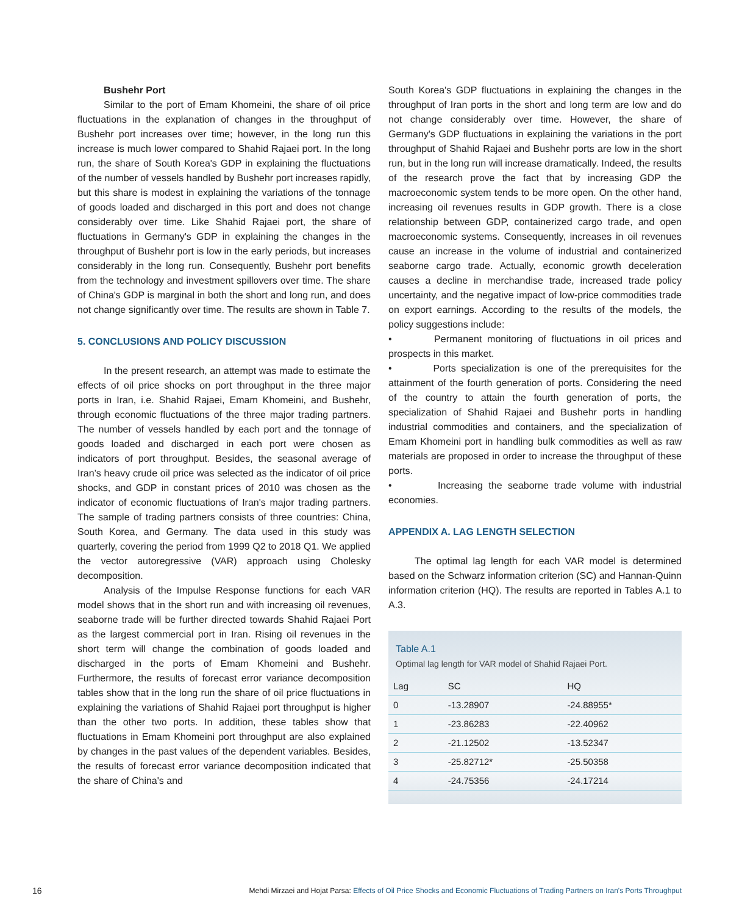Bushehr Port
Similar to the port of Emam Khomeini, the share of oil price fluctuations in the explanation of changes in the throughput of Bushehr port increases over time; however, in the long run this increase is much lower compared to Shahid Rajaei port. In the long run, the share of South Korea's GDP in explaining the fluctuations of the number of vessels handled by Bushehr port increases rapidly, but this share is modest in explaining the variations of the tonnage of goods loaded and discharged in this port and does not change considerably over time. Like Shahid Rajaei port, the share of fluctuations in Germany's GDP in explaining the changes in the throughput of Bushehr port is low in the early periods, but increases considerably in the long run. Consequently, Bushehr port benefits from the technology and investment spillovers over time. The share of China's GDP is marginal in both the short and long run, and does not change significantly over time. The results are shown in Table 7.
5. CONCLUSIONS AND POLICY DISCUSSION
In the present research, an attempt was made to estimate the effects of oil price shocks on port throughput in the three major ports in Iran, i.e. Shahid Rajaei, Emam Khomeini, and Bushehr, through economic fluctuations of the three major trading partners. The number of vessels handled by each port and the tonnage of goods loaded and discharged in each port were chosen as indicators of port throughput. Besides, the seasonal average of Iran’s heavy crude oil price was selected as the indicator of oil price shocks, and GDP in constant prices of 2010 was chosen as the indicator of economic fluctuations of Iran's major trading partners. The sample of trading partners consists of three countries: China, South Korea, and Germany. The data used in this study was quarterly, covering the period from 1999 Q2 to 2018 Q1. We applied the vector autoregressive (VAR) approach using Cholesky decomposition.
Analysis of the Impulse Response functions for each VAR model shows that in the short run and with increasing oil revenues, seaborne trade will be further directed towards Shahid Rajaei Port as the largest commercial port in Iran. Rising oil revenues in the short term will change the combination of goods loaded and discharged in the ports of Emam Khomeini and Bushehr. Furthermore, the results of forecast error variance decomposition tables show that in the long run the share of oil price fluctuations in explaining the variations of Shahid Rajaei port throughput is higher than the other two ports. In addition, these tables show that fluctuations in Emam Khomeini port throughput are also explained by changes in the past values of the dependent variables. Besides, the results of forecast error variance decomposition indicated that the share of China's and
South Korea's GDP fluctuations in explaining the changes in the throughput of Iran ports in the short and long term are low and do not change considerably over time. However, the share of Germany's GDP fluctuations in explaining the variations in the port throughput of Shahid Rajaei and Bushehr ports are low in the short run, but in the long run will increase dramatically. Indeed, the results of the research prove the fact that by increasing GDP the macroeconomic system tends to be more open. On the other hand, increasing oil revenues results in GDP growth. There is a close relationship between GDP, containerized cargo trade, and open macroeconomic systems. Consequently, increases in oil revenues cause an increase in the volume of industrial and containerized seaborne cargo trade. Actually, economic growth deceleration causes a decline in merchandise trade, increased trade policy uncertainty, and the negative impact of low-price commodities trade on export earnings. According to the results of the models, the policy suggestions include:
• Permanent monitoring of fluctuations in oil prices and prospects in this market.
• Ports specialization is one of the prerequisites for the attainment of the fourth generation of ports. Considering the need of the country to attain the fourth generation of ports, the specialization of Shahid Rajaei and Bushehr ports in handling industrial commodities and containers, and the specialization of Emam Khomeini port in handling bulk commodities as well as raw materials are proposed in order to increase the throughput of these ports.
• Increasing the seaborne trade volume with industrial economies.
APPENDIX A. LAG LENGTH SELECTION
The optimal lag length for each VAR model is determined based on the Schwarz information criterion (SC) and Hannan-Quinn information criterion (HQ). The results are reported in Tables A.1 to A.3.
Table A.1
Optimal lag length for VAR model of Shahid Rajaei Port.
| Lag | SC | HQ |
| --- | --- | --- |
| 0 | -13.28907 | -24.88955* |
| 1 | -23.86283 | -22.40962 |
| 2 | -21.12502 | -13.52347 |
| 3 | -25.82712* | -25.50358 |
| 4 | -24.75356 | -24.17214 |
16 Mehdi Mirzaei and Hojat Parsa: Effects of Oil Price Shocks and Economic Fluctuations of Trading Partners on Iran's Ports Throughput